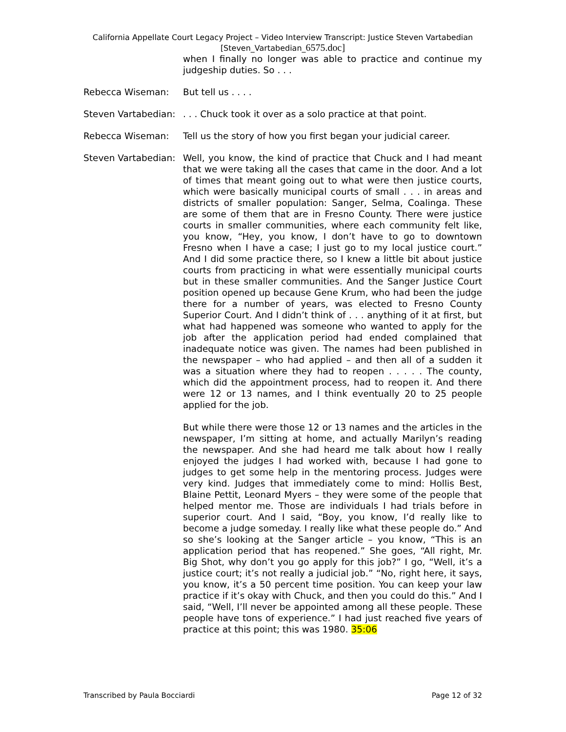California Appellate Court Legacy Project – Video Interview Transcript: Justice Steven Vartabedian
[Steven_Vartabedian_6575.doc]
when I finally no longer was able to practice and continue my judgeship duties. So . . .
Rebecca Wiseman: But tell us . . . .
Steven Vartabedian: . . . Chuck took it over as a solo practice at that point.
Rebecca Wiseman: Tell us the story of how you first began your judicial career.
Steven Vartabedian: Well, you know, the kind of practice that Chuck and I had meant that we were taking all the cases that came in the door. And a lot of times that meant going out to what were then justice courts, which were basically municipal courts of small . . . in areas and districts of smaller population: Sanger, Selma, Coalinga. These are some of them that are in Fresno County. There were justice courts in smaller communities, where each community felt like, you know, “Hey, you know, I don’t have to go to downtown Fresno when I have a case; I just go to my local justice court.” And I did some practice there, so I knew a little bit about justice courts from practicing in what were essentially municipal courts but in these smaller communities. And the Sanger Justice Court position opened up because Gene Krum, who had been the judge there for a number of years, was elected to Fresno County Superior Court. And I didn’t think of . . . anything of it at first, but what had happened was someone who wanted to apply for the job after the application period had ended complained that inadequate notice was given. The names had been published in the newspaper – who had applied – and then all of a sudden it was a situation where they had to reopen . . . . . The county, which did the appointment process, had to reopen it. And there were 12 or 13 names, and I think eventually 20 to 25 people applied for the job.
But while there were those 12 or 13 names and the articles in the newspaper, I’m sitting at home, and actually Marilyn’s reading the newspaper. And she had heard me talk about how I really enjoyed the judges I had worked with, because I had gone to judges to get some help in the mentoring process. Judges were very kind. Judges that immediately come to mind: Hollis Best, Blaine Pettit, Leonard Myers – they were some of the people that helped mentor me. Those are individuals I had trials before in superior court. And I said, “Boy, you know, I’d really like to become a judge someday. I really like what these people do.” And so she’s looking at the Sanger article – you know, “This is an application period that has reopened.” She goes, “All right, Mr. Big Shot, why don’t you go apply for this job?” I go, “Well, it’s a justice court; it’s not really a judicial job.” “No, right here, it says, you know, it’s a 50 percent time position. You can keep your law practice if it’s okay with Chuck, and then you could do this.” And I said, “Well, I’ll never be appointed among all these people. These people have tons of experience.” I had just reached five years of practice at this point; this was 1980. 35:06
Transcribed by Paula Bocciardi Page 12 of 32